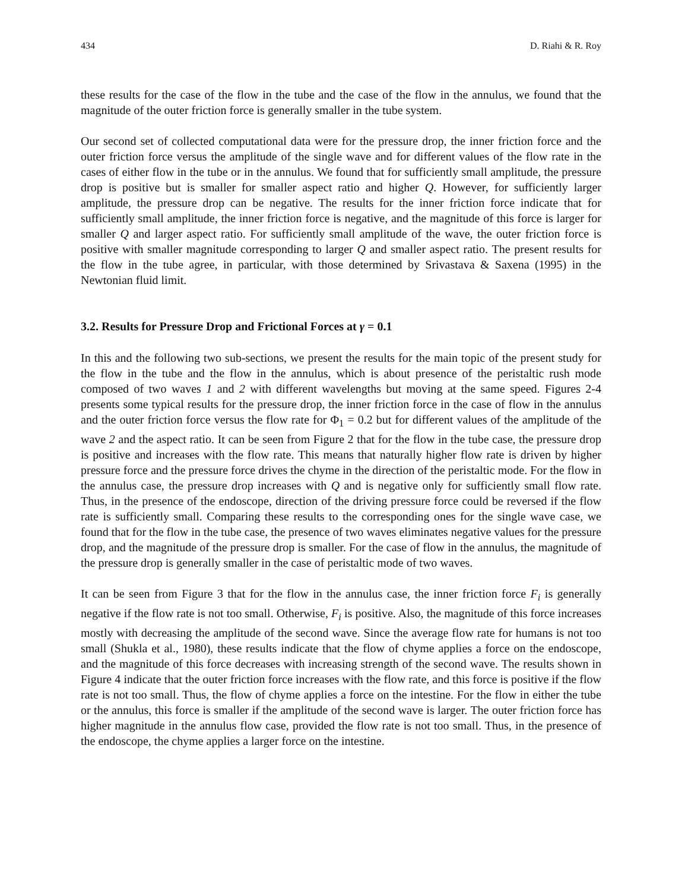434 D. Riahi & R. Roy
these results for the case of the flow in the tube and the case of the flow in the annulus, we found that the magnitude of the outer friction force is generally smaller in the tube system.
Our second set of collected computational data were for the pressure drop, the inner friction force and the outer friction force versus the amplitude of the single wave and for different values of the flow rate in the cases of either flow in the tube or in the annulus. We found that for sufficiently small amplitude, the pressure drop is positive but is smaller for smaller aspect ratio and higher Q. However, for sufficiently larger amplitude, the pressure drop can be negative. The results for the inner friction force indicate that for sufficiently small amplitude, the inner friction force is negative, and the magnitude of this force is larger for smaller Q and larger aspect ratio. For sufficiently small amplitude of the wave, the outer friction force is positive with smaller magnitude corresponding to larger Q and smaller aspect ratio. The present results for the flow in the tube agree, in particular, with those determined by Srivastava & Saxena (1995) in the Newtonian fluid limit.
3.2. Results for Pressure Drop and Frictional Forces at γ = 0.1
In this and the following two sub-sections, we present the results for the main topic of the present study for the flow in the tube and the flow in the annulus, which is about presence of the peristaltic rush mode composed of two waves 1 and 2 with different wavelengths but moving at the same speed. Figures 2-4 presents some typical results for the pressure drop, the inner friction force in the case of flow in the annulus and the outer friction force versus the flow rate for Φ<sub>1</sub> = 0.2 but for different values of the amplitude of the wave 2 and the aspect ratio. It can be seen from Figure 2 that for the flow in the tube case, the pressure drop is positive and increases with the flow rate. This means that naturally higher flow rate is driven by higher pressure force and the pressure force drives the chyme in the direction of the peristaltic mode. For the flow in the annulus case, the pressure drop increases with Q and is negative only for sufficiently small flow rate. Thus, in the presence of the endoscope, direction of the driving pressure force could be reversed if the flow rate is sufficiently small. Comparing these results to the corresponding ones for the single wave case, we found that for the flow in the tube case, the presence of two waves eliminates negative values for the pressure drop, and the magnitude of the pressure drop is smaller. For the case of flow in the annulus, the magnitude of the pressure drop is generally smaller in the case of peristaltic mode of two waves.
It can be seen from Figure 3 that for the flow in the annulus case, the inner friction force F<sub>i</sub> is generally negative if the flow rate is not too small. Otherwise, F<sub>i</sub> is positive. Also, the magnitude of this force increases mostly with decreasing the amplitude of the second wave. Since the average flow rate for humans is not too small (Shukla et al., 1980), these results indicate that the flow of chyme applies a force on the endoscope, and the magnitude of this force decreases with increasing strength of the second wave. The results shown in Figure 4 indicate that the outer friction force increases with the flow rate, and this force is positive if the flow rate is not too small. Thus, the flow of chyme applies a force on the intestine. For the flow in either the tube or the annulus, this force is smaller if the amplitude of the second wave is larger. The outer friction force has higher magnitude in the annulus flow case, provided the flow rate is not too small. Thus, in the presence of the endoscope, the chyme applies a larger force on the intestine.